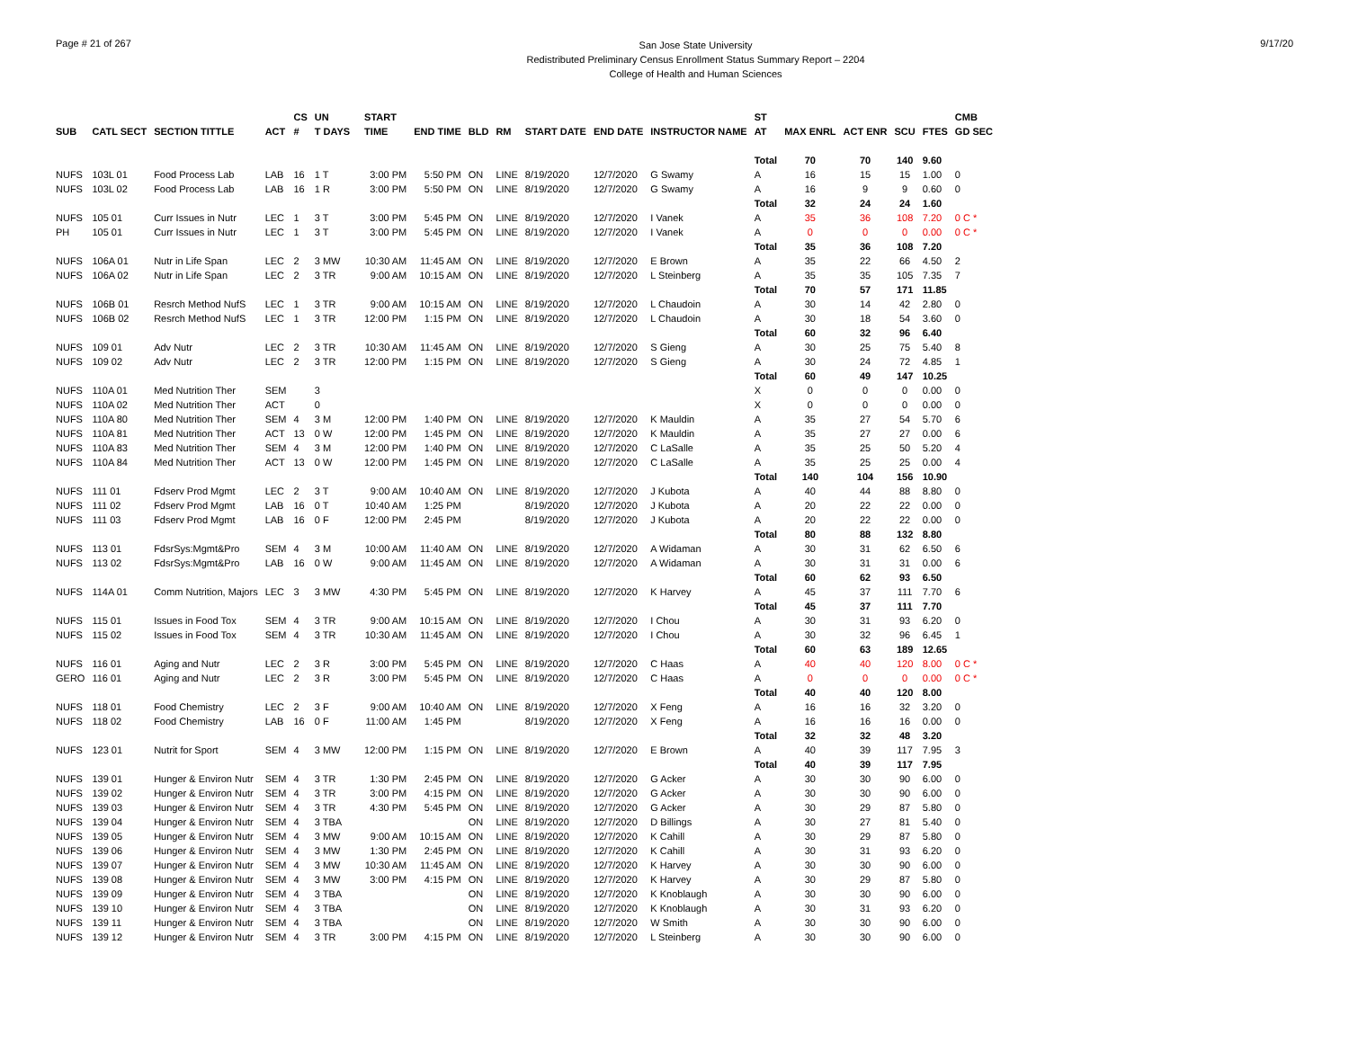Page # 21 of 267
San Jose State University
Redistributed Preliminary Census Enrollment Status Summary Report – 2204
College of Health and Human Sciences
9/17/20
| | | | | CS | UN | | START | | | | | | | ST | | | | | CMB |
| --- | --- | --- | --- | --- | --- | --- | --- | --- | --- | --- | --- | --- | --- | --- | --- | --- | --- | --- | --- |
| SUB | CATL SECT | SECTION TITTLE | ACT | # | T DAYS | | TIME | END TIME | BLD | RM | START DATE | END DATE | INSTRUCTOR NAME | AT | MAX ENRL | ACT ENR | SCU | FTES | GD SEC |
| | | | | | | | | | | | | | | Total | 70 | 70 | 140 | 9.60 | |
| NUFS | 103L 01 | Food Process Lab | LAB | 16 | 1 T | | 3:00 PM | 5:50 PM | ON | LINE | 8/19/2020 | 12/7/2020 | G Swamy | A | 16 | 15 | 15 | 1.00 | 0 |
| NUFS | 103L 02 | Food Process Lab | LAB | 16 | 1 R | | 3:00 PM | 5:50 PM | ON | LINE | 8/19/2020 | 12/7/2020 | G Swamy | A | 16 | 9 | 9 | 0.60 | 0 |
| | | | | | | | | | | | | | | Total | 32 | 24 | 24 | 1.60 | |
| NUFS | 105 01 | Curr Issues in Nutr | LEC | 1 | 3 T | | 3:00 PM | 5:45 PM | ON | LINE | 8/19/2020 | 12/7/2020 | I Vanek | A | 35 | 36 | 108 | 7.20 | 0 C * |
| PH | 105 01 | Curr Issues in Nutr | LEC | 1 | 3 T | | 3:00 PM | 5:45 PM | ON | LINE | 8/19/2020 | 12/7/2020 | I Vanek | A | 0 | 0 | 0 | 0.00 | 0 C * |
| | | | | | | | | | | | | | | Total | 35 | 36 | 108 | 7.20 | |
| NUFS | 106A 01 | Nutr in Life Span | LEC | 2 | 3 MW | | 10:30 AM | 11:45 AM | ON | LINE | 8/19/2020 | 12/7/2020 | E Brown | A | 35 | 22 | 66 | 4.50 | 2 |
| NUFS | 106A 02 | Nutr in Life Span | LEC | 2 | 3 TR | | 9:00 AM | 10:15 AM | ON | LINE | 8/19/2020 | 12/7/2020 | L Steinberg | A | 35 | 35 | 105 | 7.35 | 7 |
| | | | | | | | | | | | | | | Total | 70 | 57 | 171 | 11.85 | |
| NUFS | 106B 01 | Resrch Method NufS | LEC | 1 | 3 TR | | 9:00 AM | 10:15 AM | ON | LINE | 8/19/2020 | 12/7/2020 | L Chaudoin | A | 30 | 14 | 42 | 2.80 | 0 |
| NUFS | 106B 02 | Resrch Method NufS | LEC | 1 | 3 TR | | 12:00 PM | 1:15 PM | ON | LINE | 8/19/2020 | 12/7/2020 | L Chaudoin | A | 30 | 18 | 54 | 3.60 | 0 |
| | | | | | | | | | | | | | | Total | 60 | 32 | 96 | 6.40 | |
| NUFS | 109 01 | Adv Nutr | LEC | 2 | 3 TR | | 10:30 AM | 11:45 AM | ON | LINE | 8/19/2020 | 12/7/2020 | S Gieng | A | 30 | 25 | 75 | 5.40 | 8 |
| NUFS | 109 02 | Adv Nutr | LEC | 2 | 3 TR | | 12:00 PM | 1:15 PM | ON | LINE | 8/19/2020 | 12/7/2020 | S Gieng | A | 30 | 24 | 72 | 4.85 | 1 |
| | | | | | | | | | | | | | | Total | 60 | 49 | 147 | 10.25 | |
| NUFS | 110A 01 | Med Nutrition Ther | SEM | | 3 | | | | | | | | | X | 0 | 0 | 0 | 0.00 | 0 |
| NUFS | 110A 02 | Med Nutrition Ther | ACT | | 0 | | | | | | | | | X | 0 | 0 | 0 | 0.00 | 0 |
| NUFS | 110A 80 | Med Nutrition Ther | SEM | 4 | 3 M | | 12:00 PM | 1:40 PM | ON | LINE | 8/19/2020 | 12/7/2020 | K Mauldin | A | 35 | 27 | 54 | 5.70 | 6 |
| NUFS | 110A 81 | Med Nutrition Ther | ACT | 13 | 0 W | | 12:00 PM | 1:45 PM | ON | LINE | 8/19/2020 | 12/7/2020 | K Mauldin | A | 35 | 27 | 27 | 0.00 | 6 |
| NUFS | 110A 83 | Med Nutrition Ther | SEM | 4 | 3 M | | 12:00 PM | 1:40 PM | ON | LINE | 8/19/2020 | 12/7/2020 | C LaSalle | A | 35 | 25 | 50 | 5.20 | 4 |
| NUFS | 110A 84 | Med Nutrition Ther | ACT | 13 | 0 W | | 12:00 PM | 1:45 PM | ON | LINE | 8/19/2020 | 12/7/2020 | C LaSalle | A | 35 | 25 | 25 | 0.00 | 4 |
| | | | | | | | | | | | | | | Total | 140 | 104 | 156 | 10.90 | |
| NUFS | 111 01 | Fdserv Prod Mgmt | LEC | 2 | 3 T | | 9:00 AM | 10:40 AM | ON | LINE | 8/19/2020 | 12/7/2020 | J Kubota | A | 40 | 44 | 88 | 8.80 | 0 |
| NUFS | 111 02 | Fdserv Prod Mgmt | LAB | 16 | 0 T | | 10:40 AM | 1:25 PM | | | 8/19/2020 | 12/7/2020 | J Kubota | A | 20 | 22 | 22 | 0.00 | 0 |
| NUFS | 111 03 | Fdserv Prod Mgmt | LAB | 16 | 0 F | | 12:00 PM | 2:45 PM | | | 8/19/2020 | 12/7/2020 | J Kubota | A | 20 | 22 | 22 | 0.00 | 0 |
| | | | | | | | | | | | | | | Total | 80 | 88 | 132 | 8.80 | |
| NUFS | 113 01 | FdsrSys:Mgmt&Pro | SEM | 4 | 3 M | | 10:00 AM | 11:40 AM | ON | LINE | 8/19/2020 | 12/7/2020 | A Widaman | A | 30 | 31 | 62 | 6.50 | 6 |
| NUFS | 113 02 | FdsrSys:Mgmt&Pro | LAB | 16 | 0 W | | 9:00 AM | 11:45 AM | ON | LINE | 8/19/2020 | 12/7/2020 | A Widaman | A | 30 | 31 | 31 | 0.00 | 6 |
| | | | | | | | | | | | | | | Total | 60 | 62 | 93 | 6.50 | |
| NUFS | 114A 01 | Comm Nutrition, Majors | LEC | 3 | 3 MW | | 4:30 PM | 5:45 PM | ON | LINE | 8/19/2020 | 12/7/2020 | K Harvey | A | 45 | 37 | 111 | 7.70 | 6 |
| | | | | | | | | | | | | | | Total | 45 | 37 | 111 | 7.70 | |
| NUFS | 115 01 | Issues in Food Tox | SEM | 4 | 3 TR | | 9:00 AM | 10:15 AM | ON | LINE | 8/19/2020 | 12/7/2020 | I Chou | A | 30 | 31 | 93 | 6.20 | 0 |
| NUFS | 115 02 | Issues in Food Tox | SEM | 4 | 3 TR | | 10:30 AM | 11:45 AM | ON | LINE | 8/19/2020 | 12/7/2020 | I Chou | A | 30 | 32 | 96 | 6.45 | 1 |
| | | | | | | | | | | | | | | Total | 60 | 63 | 189 | 12.65 | |
| NUFS | 116 01 | Aging and Nutr | LEC | 2 | 3 R | | 3:00 PM | 5:45 PM | ON | LINE | 8/19/2020 | 12/7/2020 | C Haas | A | 40 | 40 | 120 | 8.00 | 0 C * |
| GERO | 116 01 | Aging and Nutr | LEC | 2 | 3 R | | 3:00 PM | 5:45 PM | ON | LINE | 8/19/2020 | 12/7/2020 | C Haas | A | 0 | 0 | 0 | 0.00 | 0 C * |
| | | | | | | | | | | | | | | Total | 40 | 40 | 120 | 8.00 | |
| NUFS | 118 01 | Food Chemistry | LEC | 2 | 3 F | | 9:00 AM | 10:40 AM | ON | LINE | 8/19/2020 | 12/7/2020 | X Feng | A | 16 | 16 | 32 | 3.20 | 0 |
| NUFS | 118 02 | Food Chemistry | LAB | 16 | 0 F | | 11:00 AM | 1:45 PM | | | 8/19/2020 | 12/7/2020 | X Feng | A | 16 | 16 | 16 | 0.00 | 0 |
| | | | | | | | | | | | | | | Total | 32 | 32 | 48 | 3.20 | |
| NUFS | 123 01 | Nutrit for Sport | SEM | 4 | 3 MW | | 12:00 PM | 1:15 PM | ON | LINE | 8/19/2020 | 12/7/2020 | E Brown | A | 40 | 39 | 117 | 7.95 | 3 |
| | | | | | | | | | | | | | | Total | 40 | 39 | 117 | 7.95 | |
| NUFS | 139 01 | Hunger & Environ Nutr | SEM | 4 | 3 TR | | 1:30 PM | 2:45 PM | ON | LINE | 8/19/2020 | 12/7/2020 | G Acker | A | 30 | 30 | 90 | 6.00 | 0 |
| NUFS | 139 02 | Hunger & Environ Nutr | SEM | 4 | 3 TR | | 3:00 PM | 4:15 PM | ON | LINE | 8/19/2020 | 12/7/2020 | G Acker | A | 30 | 30 | 90 | 6.00 | 0 |
| NUFS | 139 03 | Hunger & Environ Nutr | SEM | 4 | 3 TR | | 4:30 PM | 5:45 PM | ON | LINE | 8/19/2020 | 12/7/2020 | G Acker | A | 30 | 29 | 87 | 5.80 | 0 |
| NUFS | 139 04 | Hunger & Environ Nutr | SEM | 4 | 3 TBA | | | | ON | LINE | 8/19/2020 | 12/7/2020 | D Billings | A | 30 | 27 | 81 | 5.40 | 0 |
| NUFS | 139 05 | Hunger & Environ Nutr | SEM | 4 | 3 MW | | 9:00 AM | 10:15 AM | ON | LINE | 8/19/2020 | 12/7/2020 | K Cahill | A | 30 | 29 | 87 | 5.80 | 0 |
| NUFS | 139 06 | Hunger & Environ Nutr | SEM | 4 | 3 MW | | 1:30 PM | 2:45 PM | ON | LINE | 8/19/2020 | 12/7/2020 | K Cahill | A | 30 | 31 | 93 | 6.20 | 0 |
| NUFS | 139 07 | Hunger & Environ Nutr | SEM | 4 | 3 MW | | 10:30 AM | 11:45 AM | ON | LINE | 8/19/2020 | 12/7/2020 | K Harvey | A | 30 | 30 | 90 | 6.00 | 0 |
| NUFS | 139 08 | Hunger & Environ Nutr | SEM | 4 | 3 MW | | 3:00 PM | 4:15 PM | ON | LINE | 8/19/2020 | 12/7/2020 | K Harvey | A | 30 | 29 | 87 | 5.80 | 0 |
| NUFS | 139 09 | Hunger & Environ Nutr | SEM | 4 | 3 TBA | | | | ON | LINE | 8/19/2020 | 12/7/2020 | K Knoblaugh | A | 30 | 30 | 90 | 6.00 | 0 |
| NUFS | 139 10 | Hunger & Environ Nutr | SEM | 4 | 3 TBA | | | | ON | LINE | 8/19/2020 | 12/7/2020 | K Knoblaugh | A | 30 | 31 | 93 | 6.20 | 0 |
| NUFS | 139 11 | Hunger & Environ Nutr | SEM | 4 | 3 TBA | | | | ON | LINE | 8/19/2020 | 12/7/2020 | W Smith | A | 30 | 30 | 90 | 6.00 | 0 |
| NUFS | 139 12 | Hunger & Environ Nutr | SEM | 4 | 3 TR | | 3:00 PM | 4:15 PM | ON | LINE | 8/19/2020 | 12/7/2020 | L Steinberg | A | 30 | 30 | 90 | 6.00 | 0 |